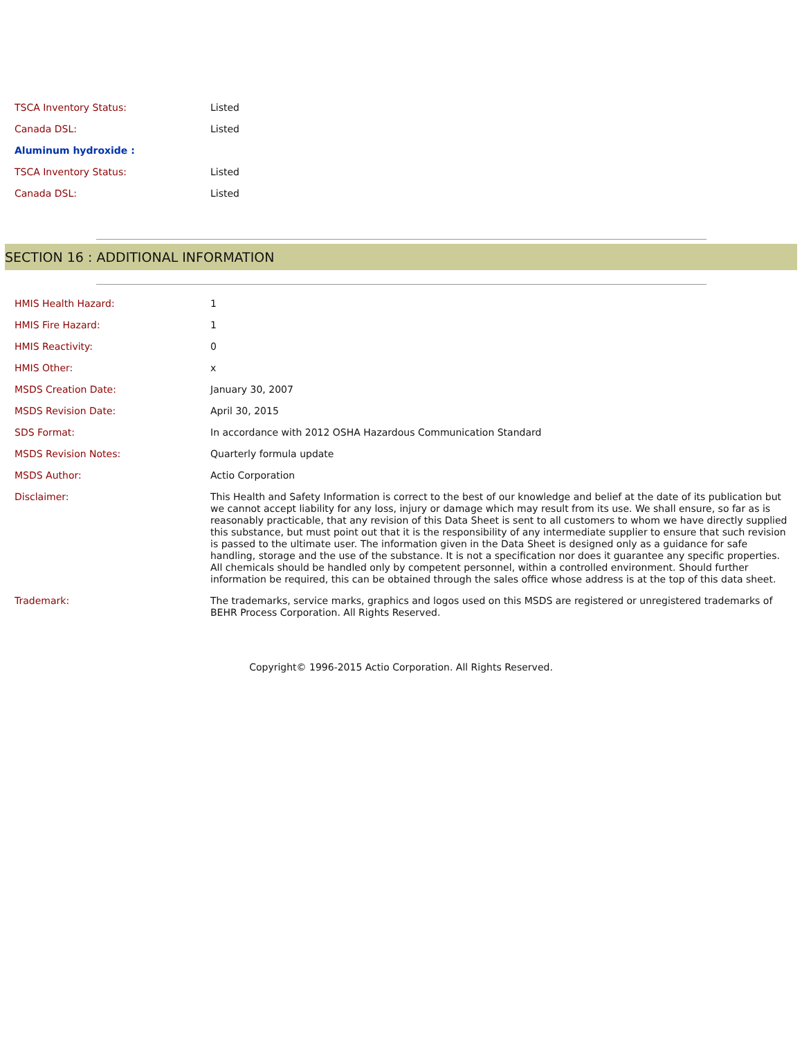| TSCA Inventory Status: | Listed |
| Canada DSL: | Listed |
| Aluminum hydroxide : | |
| TSCA Inventory Status: | Listed |
| Canada DSL: | Listed |
SECTION 16 : ADDITIONAL INFORMATION
| HMIS Health Hazard: | 1 |
| HMIS Fire Hazard: | 1 |
| HMIS Reactivity: | 0 |
| HMIS Other: | x |
| MSDS Creation Date: | January 30, 2007 |
| MSDS Revision Date: | April 30, 2015 |
| SDS Format: | In accordance with 2012 OSHA Hazardous Communication Standard |
| MSDS Revision Notes: | Quarterly formula update |
| MSDS Author: | Actio Corporation |
| Disclaimer: | This Health and Safety Information is correct to the best of our knowledge and belief at the date of its publication but we cannot accept liability for any loss, injury or damage which may result from its use. We shall ensure, so far as is reasonably practicable, that any revision of this Data Sheet is sent to all customers to whom we have directly supplied this substance, but must point out that it is the responsibility of any intermediate supplier to ensure that such revision is passed to the ultimate user. The information given in the Data Sheet is designed only as a guidance for safe handling, storage and the use of the substance. It is not a specification nor does it guarantee any specific properties. All chemicals should be handled only by competent personnel, within a controlled environment. Should further information be required, this can be obtained through the sales office whose address is at the top of this data sheet. |
| Trademark: | The trademarks, service marks, graphics and logos used on this MSDS are registered or unregistered trademarks of BEHR Process Corporation. All Rights Reserved. |
Copyright© 1996-2015 Actio Corporation. All Rights Reserved.